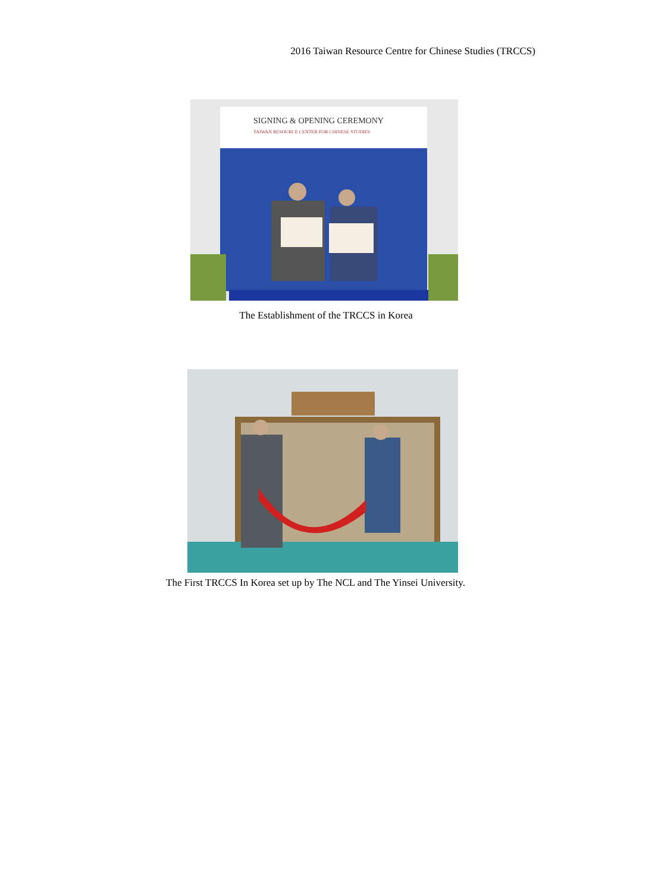2016 Taiwan Resource Centre for Chinese Studies (TRCCS)
SIGNING & OPENING CEREMONY
TAIWAN RESOURCE CENTER FOR CHINESE STUDIES
The Establishment of the TRCCS in Korea
The First TRCCS In Korea set up by The NCL and The Yinsei University.